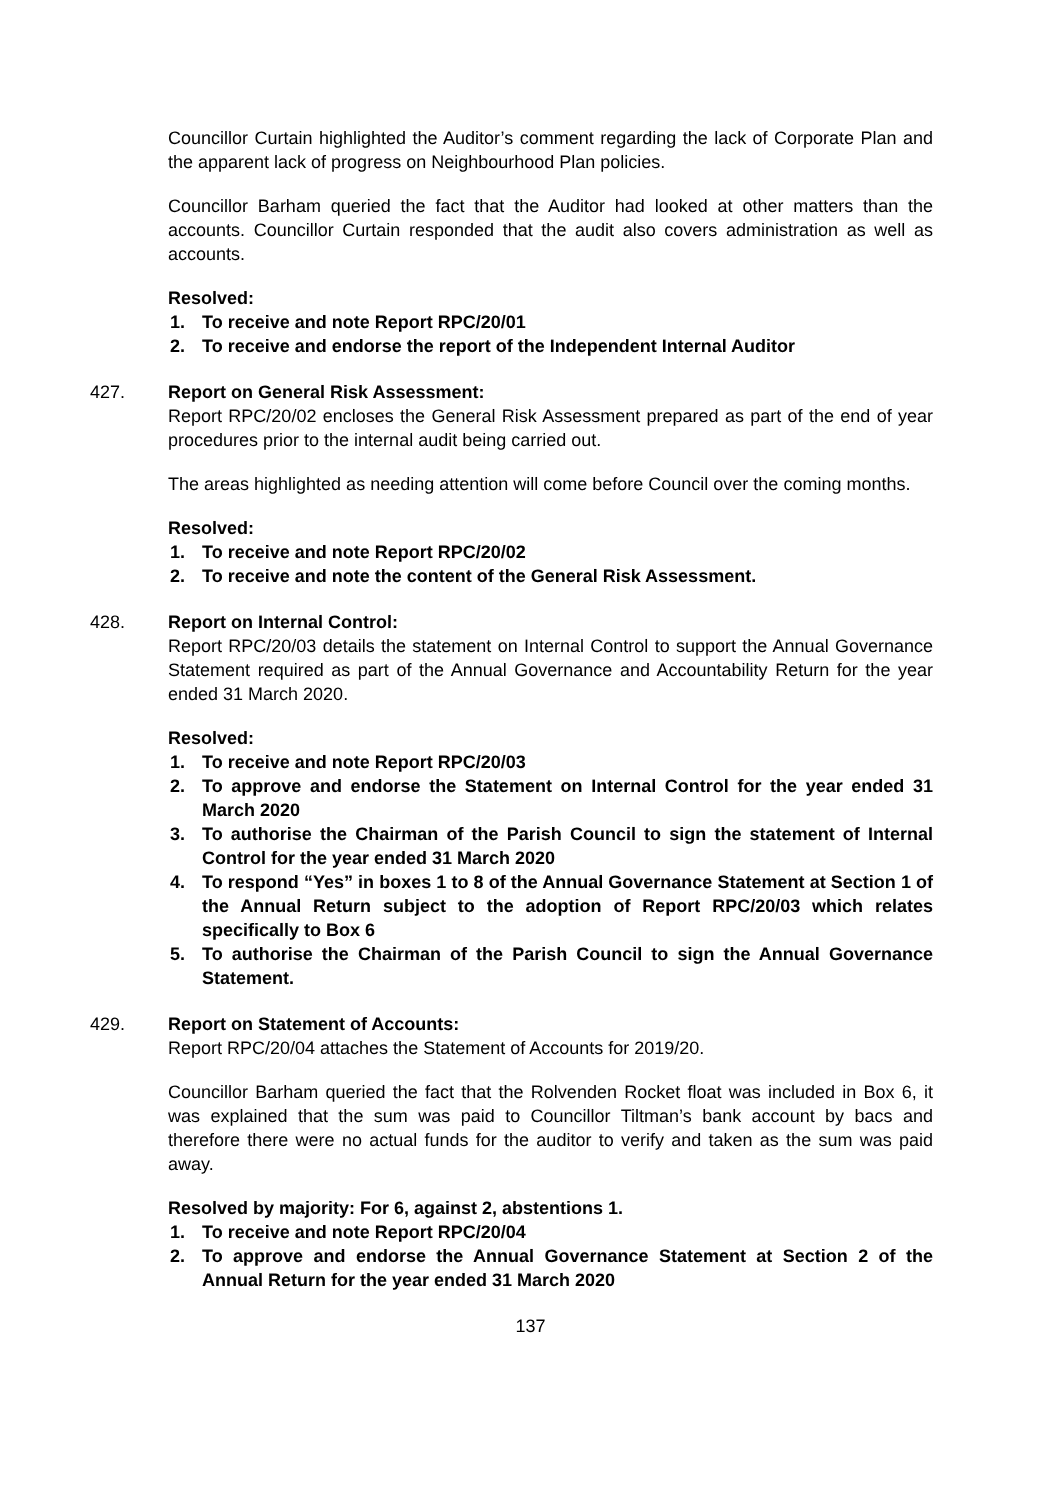Councillor Curtain highlighted the Auditor’s comment regarding the lack of Corporate Plan and the apparent lack of progress on Neighbourhood Plan policies.
Councillor Barham queried the fact that the Auditor had looked at other matters than the accounts. Councillor Curtain responded that the audit also covers administration as well as accounts.
Resolved:
1. To receive and note Report RPC/20/01
2. To receive and endorse the report of the Independent Internal Auditor
427. Report on General Risk Assessment:
Report RPC/20/02 encloses the General Risk Assessment prepared as part of the end of year procedures prior to the internal audit being carried out.
The areas highlighted as needing attention will come before Council over the coming months.
Resolved:
1. To receive and note Report RPC/20/02
2. To receive and note the content of the General Risk Assessment.
428. Report on Internal Control:
Report RPC/20/03 details the statement on Internal Control to support the Annual Governance Statement required as part of the Annual Governance and Accountability Return for the year ended 31 March 2020.
Resolved:
1. To receive and note Report RPC/20/03
2. To approve and endorse the Statement on Internal Control for the year ended 31 March 2020
3. To authorise the Chairman of the Parish Council to sign the statement of Internal Control for the year ended 31 March 2020
4. To respond “Yes” in boxes 1 to 8 of the Annual Governance Statement at Section 1 of the Annual Return subject to the adoption of Report RPC/20/03 which relates specifically to Box 6
5. To authorise the Chairman of the Parish Council to sign the Annual Governance Statement.
429. Report on Statement of Accounts:
Report RPC/20/04 attaches the Statement of Accounts for 2019/20.
Councillor Barham queried the fact that the Rolvenden Rocket float was included in Box 6, it was explained that the sum was paid to Councillor Tiltman’s bank account by bacs and therefore there were no actual funds for the auditor to verify and taken as the sum was paid away.
Resolved by majority: For 6, against 2, abstentions 1.
1. To receive and note Report RPC/20/04
2. To approve and endorse the Annual Governance Statement at Section 2 of the Annual Return for the year ended 31 March 2020
137